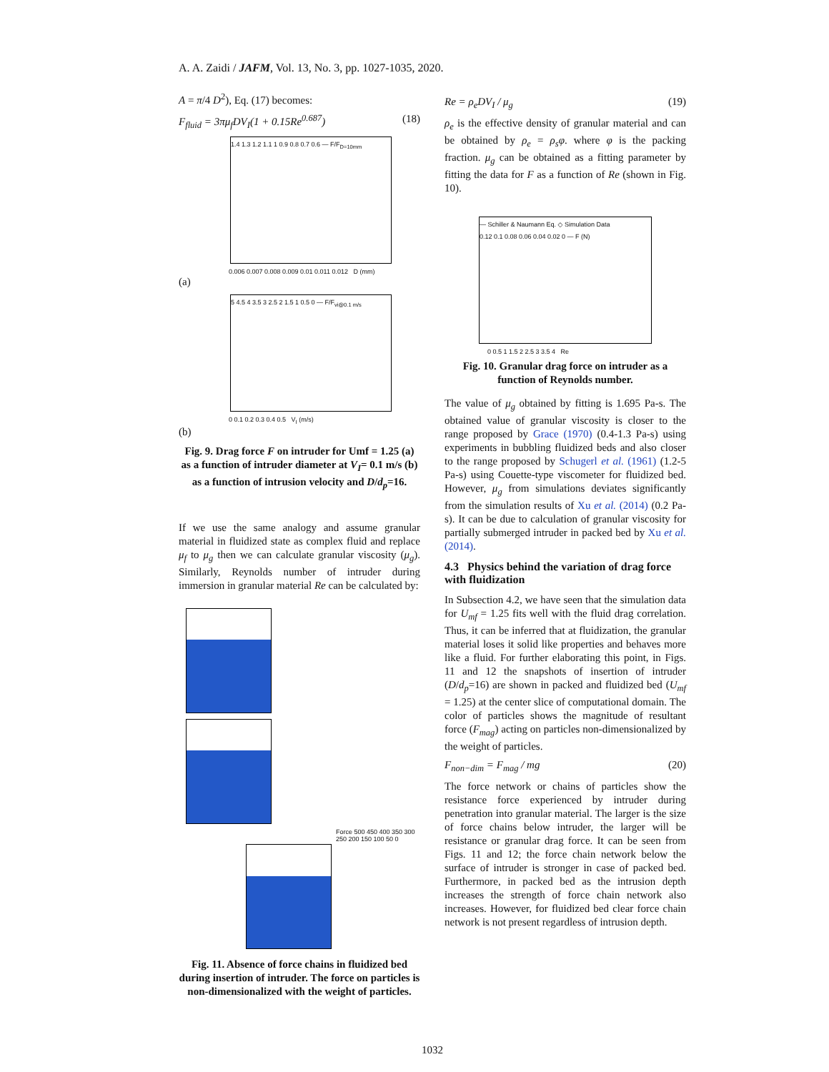A. A. Zaidi / JAFM, Vol. 13, No. 3, pp. 1027-1035, 2020.
A = π/4 D<sup>2</sup>), Eq. (17) becomes:
F<sub>fluid</sub> = 3πμ<sub>f</sub>DV<sub>I</sub>(1 + 0.15Re<sup>0.687</sup>) (18)
1.4 1.3 1.2 1.1 1 0.9 0.8 0.7 0.6 — F/F<sub>D=10mm</sub>
0.006 0.007 0.008 0.009 0.01 0.011 0.012 D (mm)
(a)
5 4.5 4 3.5 3 2.5 2 1.5 1 0.5 0 — F/F<sub>vi@0.1 m/s</sub>
0 0.1 0.2 0.3 0.4 0.5 V<sub>I</sub> (m/s)
(b)
Fig. 9. Drag force F on intruder for Umf = 1.25 (a) as a function of intruder diameter at V<sub>I</sub>= 0.1 m/s (b) as a function of intrusion velocity and D/d<sub>p</sub>=16.
If we use the same analogy and assume granular material in fluidized state as complex fluid and replace μ<sub>f</sub> to μ<sub>g</sub> then we can calculate granular viscosity (μ<sub>g</sub>). Similarly, Reynolds number of intruder during immersion in granular material Re can be calculated by:
Force 500 450 400 350 300 250 200 150 100 50 0
Fig. 11. Absence of force chains in fluidized bed during insertion of intruder. The force on particles is non-dimensionalized with the weight of particles.
Re = ρ<sub>e</sub>DV<sub>I</sub> / μ<sub>g</sub> (19)
ρ<sub>e</sub> is the effective density of granular material and can be obtained by ρ<sub>e</sub> = ρ<sub>s</sub>φ. where φ is the packing fraction. μ<sub>g</sub> can be obtained as a fitting parameter by fitting the data for F as a function of Re (shown in Fig. 10).
— Schiller & Naumann Eq. ◇ Simulation Data
0.12 0.1 0.08 0.06 0.04 0.02 0 — F (N)
0 0.5 1 1.5 2 2.5 3 3.5 4 Re
Fig. 10. Granular drag force on intruder as a function of Reynolds number.
The value of μ<sub>g</sub> obtained by fitting is 1.695 Pa-s. The obtained value of granular viscosity is closer to the range proposed by Grace (1970) (0.4-1.3 Pa-s) using experiments in bubbling fluidized beds and also closer to the range proposed by Schugerl et al. (1961) (1.2-5 Pa-s) using Couette-type viscometer for fluidized bed. However, μ<sub>g</sub> from simulations deviates significantly from the simulation results of Xu et al. (2014) (0.2 Pa-s). It can be due to calculation of granular viscosity for partially submerged intruder in packed bed by Xu et al. (2014).
4.3 Physics behind the variation of drag force with fluidization
In Subsection 4.2, we have seen that the simulation data for U<sub>mf</sub> = 1.25 fits well with the fluid drag correlation. Thus, it can be inferred that at fluidization, the granular material loses it solid like properties and behaves more like a fluid. For further elaborating this point, in Figs. 11 and 12 the snapshots of insertion of intruder (D/d<sub>p</sub>=16) are shown in packed and fluidized bed (U<sub>mf</sub> = 1.25) at the center slice of computational domain. The color of particles shows the magnitude of resultant force (F<sub>mag</sub>) acting on particles non-dimensionalized by the weight of particles.
F<sub>non−dim</sub> = F<sub>mag</sub> / mg (20)
The force network or chains of particles show the resistance force experienced by intruder during penetration into granular material. The larger is the size of force chains below intruder, the larger will be resistance or granular drag force. It can be seen from Figs. 11 and 12; the force chain network below the surface of intruder is stronger in case of packed bed. Furthermore, in packed bed as the intrusion depth increases the strength of force chain network also increases. However, for fluidized bed clear force chain network is not present regardless of intrusion depth.
1032